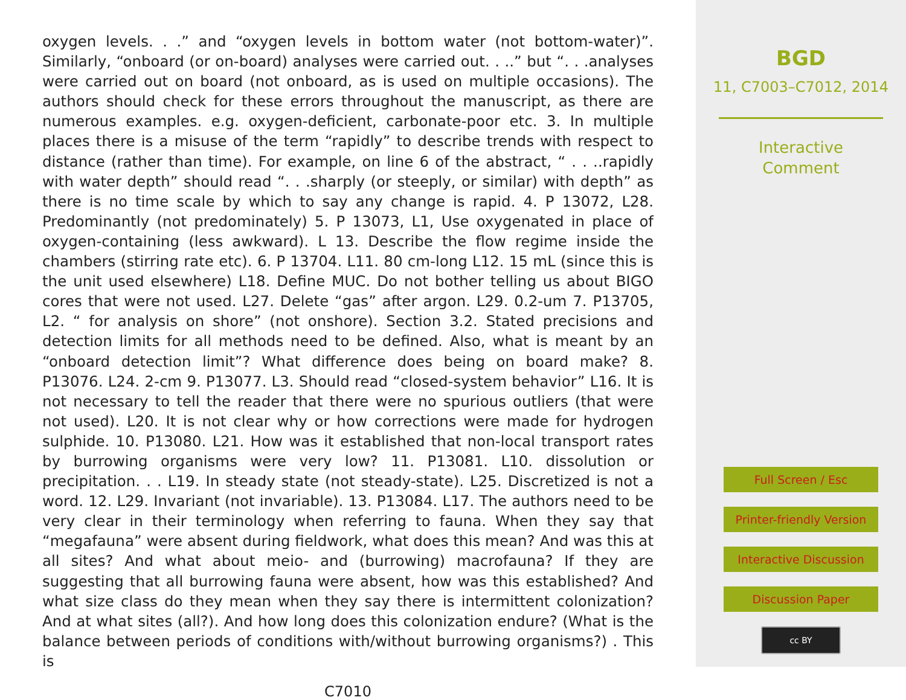oxygen levels. . .” and “oxygen levels in bottom water (not bottom-water)”. Similarly, “onboard (or on-board) analyses were carried out. . ..” but “. . .analyses were carried out on board (not onboard, as is used on multiple occasions). The authors should check for these errors throughout the manuscript, as there are numerous examples. e.g. oxygen-deficient, carbonate-poor etc. 3. In multiple places there is a misuse of the term “rapidly” to describe trends with respect to distance (rather than time). For example, on line 6 of the abstract, “ . . ..rapidly with water depth” should read “. . .sharply (or steeply, or similar) with depth” as there is no time scale by which to say any change is rapid. 4. P 13072, L28. Predominantly (not predominately) 5. P 13073, L1, Use oxygenated in place of oxygen-containing (less awkward). L 13. Describe the flow regime inside the chambers (stirring rate etc). 6. P 13704. L11. 80 cm-long L12. 15 mL (since this is the unit used elsewhere) L18. Define MUC. Do not bother telling us about BIGO cores that were not used. L27. Delete “gas” after argon. L29. 0.2-um 7. P13705, L2. “ for analysis on shore” (not onshore). Section 3.2. Stated precisions and detection limits for all methods need to be defined. Also, what is meant by an “onboard detection limit”? What difference does being on board make? 8. P13076. L24. 2-cm 9. P13077. L3. Should read “closed-system behavior” L16. It is not necessary to tell the reader that there were no spurious outliers (that were not used). L20. It is not clear why or how corrections were made for hydrogen sulphide. 10. P13080. L21. How was it established that non-local transport rates by burrowing organisms were very low? 11. P13081. L10. dissolution or precipitation. . . L19. In steady state (not steady-state). L25. Discretized is not a word. 12. L29. Invariant (not invariable). 13. P13084. L17. The authors need to be very clear in their terminology when referring to fauna. When they say that “megafauna” were absent during fieldwork, what does this mean? And was this at all sites? And what about meio- and (burrowing) macrofauna? If they are suggesting that all burrowing fauna were absent, how was this established? And what size class do they mean when they say there is intermittent colonization? And at what sites (all?). And how long does this colonization endure? (What is the balance between periods of conditions with/without burrowing organisms?) . This is
C7010
BGD
11, C7003–C7012, 2014
Interactive
Comment
Full Screen / Esc
Printer-friendly Version
Interactive Discussion
Discussion Paper
cc BY